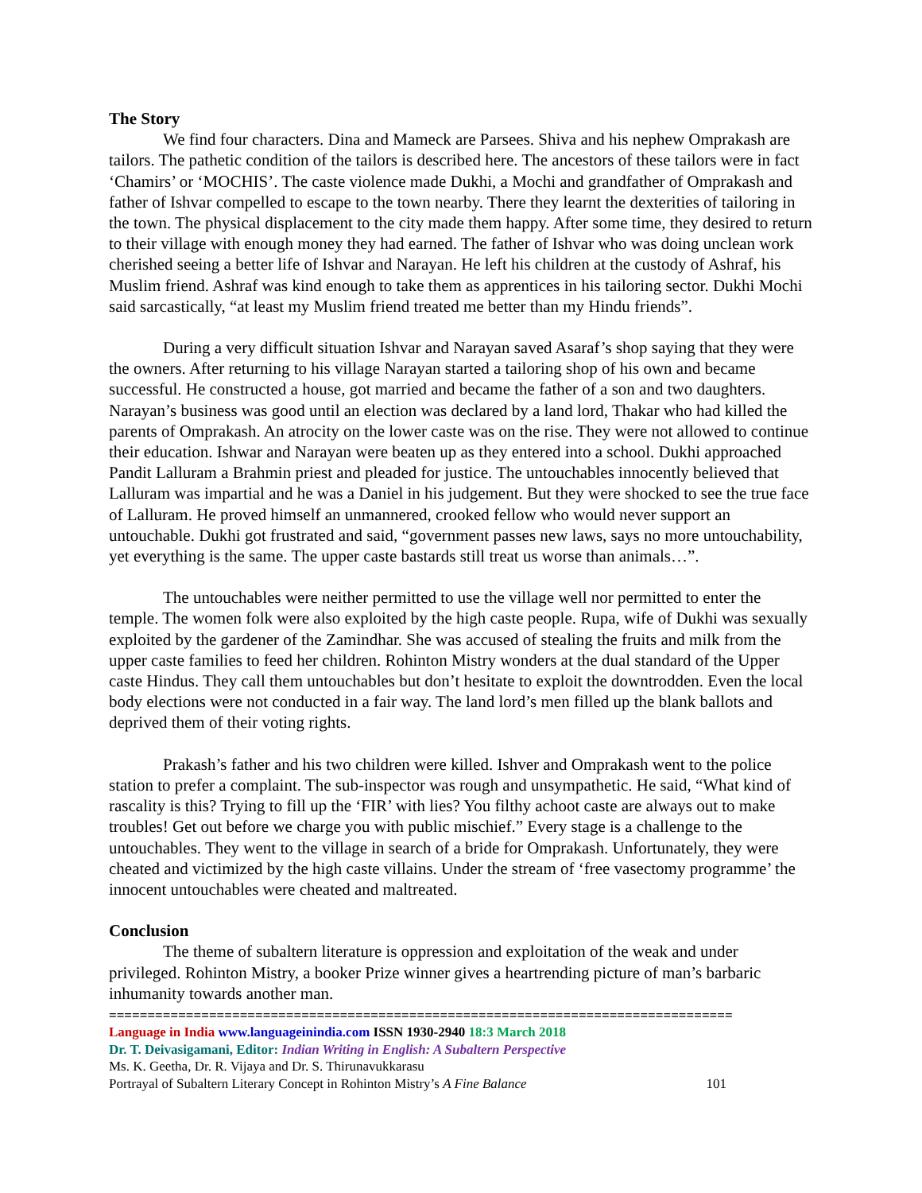The Story
We find four characters. Dina and Mameck are Parsees. Shiva and his nephew Omprakash are tailors. The pathetic condition of the tailors is described here. The ancestors of these tailors were in fact ‘Chamirs’ or ‘MOCHIS’. The caste violence made Dukhi, a Mochi and grandfather of Omprakash and father of Ishvar compelled to escape to the town nearby. There they learnt the dexterities of tailoring in the town. The physical displacement to the city made them happy. After some time, they desired to return to their village with enough money they had earned. The father of Ishvar who was doing unclean work cherished seeing a better life of Ishvar and Narayan. He left his children at the custody of Ashraf, his Muslim friend. Ashraf was kind enough to take them as apprentices in his tailoring sector. Dukhi Mochi said sarcastically, “at least my Muslim friend treated me better than my Hindu friends”.
During a very difficult situation Ishvar and Narayan saved Asaraf’s shop saying that they were the owners. After returning to his village Narayan started a tailoring shop of his own and became successful. He constructed a house, got married and became the father of a son and two daughters. Narayan’s business was good until an election was declared by a land lord, Thakar who had killed the parents of Omprakash. An atrocity on the lower caste was on the rise. They were not allowed to continue their education. Ishwar and Narayan were beaten up as they entered into a school. Dukhi approached Pandit Lalluram a Brahmin priest and pleaded for justice. The untouchables innocently believed that Lalluram was impartial and he was a Daniel in his judgement. But they were shocked to see the true face of Lalluram. He proved himself an unmannered, crooked fellow who would never support an untouchable. Dukhi got frustrated and said, “government passes new laws, says no more untouchability, yet everything is the same. The upper caste bastards still treat us worse than animals…”.
The untouchables were neither permitted to use the village well nor permitted to enter the temple. The women folk were also exploited by the high caste people. Rupa, wife of Dukhi was sexually exploited by the gardener of the Zamindhar. She was accused of stealing the fruits and milk from the upper caste families to feed her children. Rohinton Mistry wonders at the dual standard of the Upper caste Hindus. They call them untouchables but don’t hesitate to exploit the downtrodden. Even the local body elections were not conducted in a fair way. The land lord’s men filled up the blank ballots and deprived them of their voting rights.
Prakash’s father and his two children were killed. Ishver and Omprakash went to the police station to prefer a complaint. The sub-inspector was rough and unsympathetic. He said, “What kind of rascality is this? Trying to fill up the ‘FIR’ with lies? You filthy achoot caste are always out to make troubles! Get out before we charge you with public mischief.” Every stage is a challenge to the untouchables. They went to the village in search of a bride for Omprakash. Unfortunately, they were cheated and victimized by the high caste villains. Under the stream of ‘free vasectomy programme’ the innocent untouchables were cheated and maltreated.
Conclusion
The theme of subaltern literature is oppression and exploitation of the weak and under privileged. Rohinton Mistry, a booker Prize winner gives a heartrending picture of man’s barbaric inhumanity towards another man.
=================================================================================
Language in India www.languageinindia.com ISSN 1930-2940 18:3 March 2018
Dr. T. Deivasigamani, Editor: Indian Writing in English: A Subaltern Perspective
Ms. K. Geetha, Dr. R. Vijaya and Dr. S. Thirunavukkarasu
Portrayal of Subaltern Literary Concept in Rohinton Mistry’s A Fine Balance 101